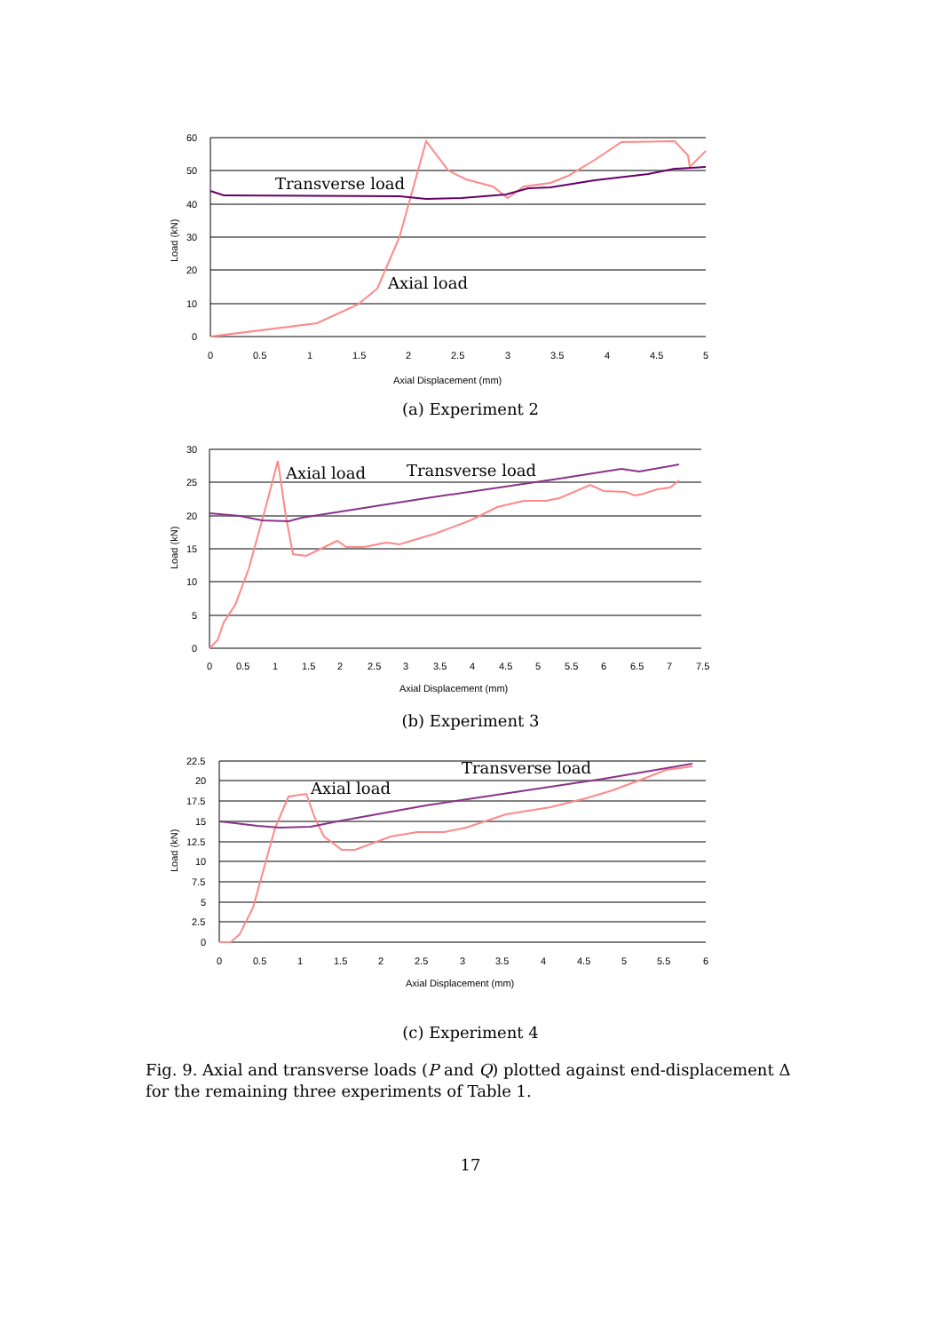60
50
40
30
20
10
0
0
0.5
1
1.5
2
2.5
3
3.5
4
4.5
5
Axial Displacement (mm)
Load (kN)
Transverse load
Axial load
(a) Experiment 2
30
25
20
15
10
5
0
0
0.5
1
1.5
2
2.5
3
3.5
4
4.5
5
5.5
6
6.5
7
7.5
Axial Displacement (mm)
Load (kN)
Axial load
Transverse load
(b) Experiment 3
22.5
20
17.5
15
12.5
10
7.5
5
2.5
0
0
0.5
1
1.5
2
2.5
3
3.5
4
4.5
5
5.5
6
Axial Displacement (mm)
Load (kN)
Axial load
Transverse load
(c) Experiment 4
Fig. 9. Axial and transverse loads (P and Q) plotted against end-displacement Δ for the remaining three experiments of Table 1.
17